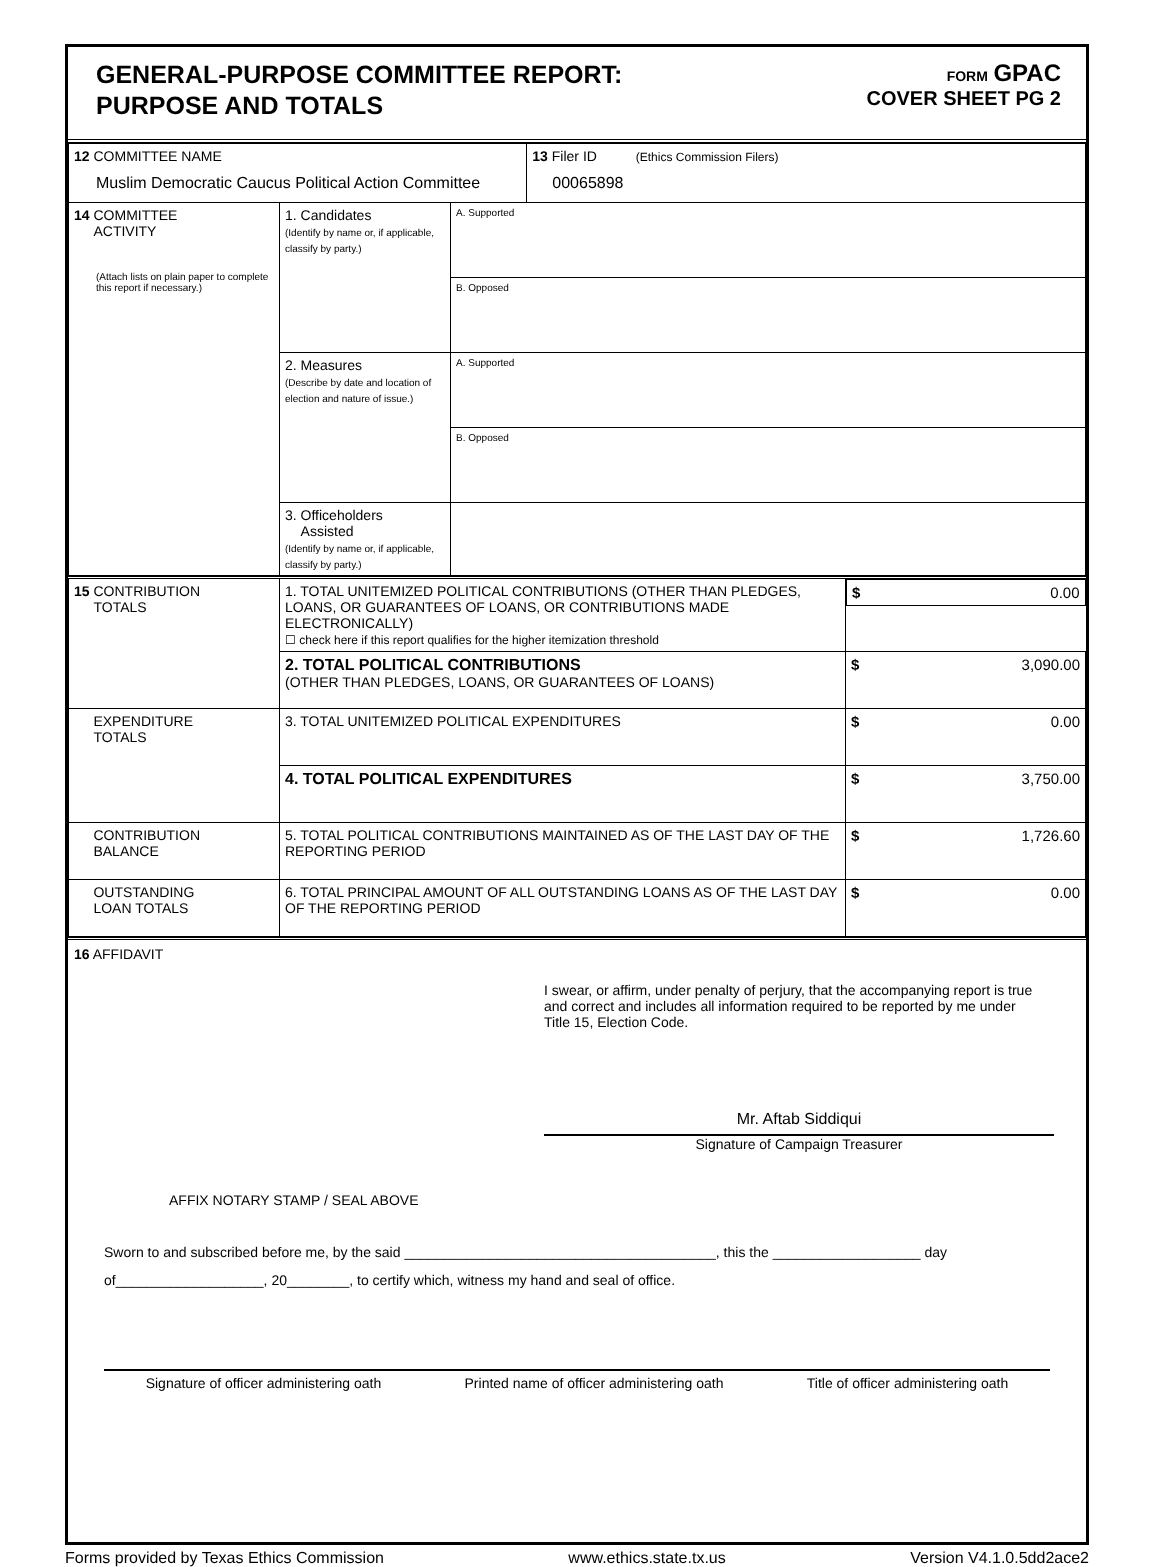GENERAL-PURPOSE COMMITTEE REPORT:
PURPOSE AND TOTALS
FORM GPAC
COVER SHEET PG 2
| 12 COMMITTEE NAME Muslim Democratic Caucus Political Action Committee | | | 13 Filer ID (Ethics Commission Filers) 00065898 |
| 14 COMMITTEE ACTIVITY (Attach lists on plain paper to complete this report if necessary.) | 1. Candidates (Identify by name or, if applicable, classify by party.) | A. Supported | |
| | | B. Opposed | |
| | 2. Measures (Describe by date and location of election and nature of issue.) | A. Supported | |
| | | B. Opposed | |
| | 3. Officeholders Assisted (Identify by name or, if applicable, classify by party.) | | |
| 15 CONTRIBUTION TOTALS | 1. TOTAL UNITEMIZED POLITICAL CONTRIBUTIONS (OTHER THAN PLEDGES, LOANS, OR GUARANTEES OF LOANS, OR CONTRIBUTIONS MADE ELECTRONICALLY) ☐ check here if this report qualifies for the higher itemization threshold | $ 0.00 |
| | 2. TOTAL POLITICAL CONTRIBUTIONS (OTHER THAN PLEDGES, LOANS, OR GUARANTEES OF LOANS) | $ 3,090.00 |
| EXPENDITURE TOTALS | 3. TOTAL UNITEMIZED POLITICAL EXPENDITURES | $ 0.00 |
| | 4. TOTAL POLITICAL EXPENDITURES | $ 3,750.00 |
| CONTRIBUTION BALANCE | 5. TOTAL POLITICAL CONTRIBUTIONS MAINTAINED AS OF THE LAST DAY OF THE REPORTING PERIOD | $ 1,726.60 |
| OUTSTANDING LOAN TOTALS | 6. TOTAL PRINCIPAL AMOUNT OF ALL OUTSTANDING LOANS AS OF THE LAST DAY OF THE REPORTING PERIOD | $ 0.00 |
16 AFFIDAVIT
I swear, or affirm, under penalty of perjury, that the accompanying report is true and correct and includes all information required to be reported by me under Title 15, Election Code.
Mr. Aftab Siddiqui
Signature of Campaign Treasurer
AFFIX NOTARY STAMP / SEAL ABOVE
Sworn to and subscribed before me, by the said ________________________________________, this the ___________________ day
of___________________, 20________, to certify which, witness my hand and seal of office.
Signature of officer administering oath Printed name of officer administering oath Title of officer administering oath
Forms provided by Texas Ethics Commission www.ethics.state.tx.us Version V4.1.0.5dd2ace2